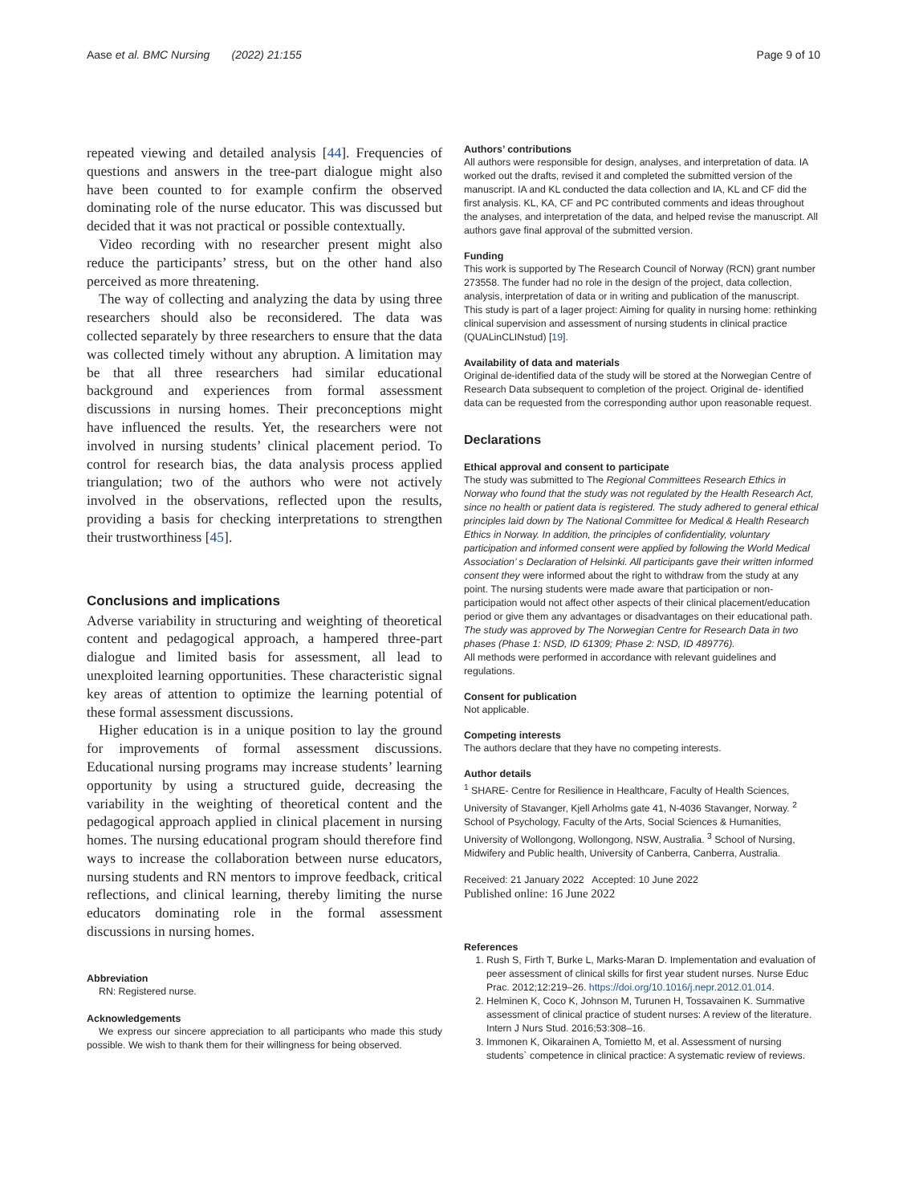Aase et al. BMC Nursing (2022) 21:155 Page 9 of 10
repeated viewing and detailed analysis [44]. Frequencies of questions and answers in the tree-part dialogue might also have been counted to for example confirm the observed dominating role of the nurse educator. This was discussed but decided that it was not practical or possible contextually.
Video recording with no researcher present might also reduce the participants’ stress, but on the other hand also perceived as more threatening.
The way of collecting and analyzing the data by using three researchers should also be reconsidered. The data was collected separately by three researchers to ensure that the data was collected timely without any abruption. A limitation may be that all three researchers had similar educational background and experiences from formal assessment discussions in nursing homes. Their preconceptions might have influenced the results. Yet, the researchers were not involved in nursing students’ clinical placement period. To control for research bias, the data analysis process applied triangulation; two of the authors who were not actively involved in the observations, reflected upon the results, providing a basis for checking interpretations to strengthen their trustworthiness [45].
Conclusions and implications
Adverse variability in structuring and weighting of theoretical content and pedagogical approach, a hampered three-part dialogue and limited basis for assessment, all lead to unexploited learning opportunities. These characteristic signal key areas of attention to optimize the learning potential of these formal assessment discussions.
Higher education is in a unique position to lay the ground for improvements of formal assessment discussions. Educational nursing programs may increase students’ learning opportunity by using a structured guide, decreasing the variability in the weighting of theoretical content and the pedagogical approach applied in clinical placement in nursing homes. The nursing educational program should therefore find ways to increase the collaboration between nurse educators, nursing students and RN mentors to improve feedback, critical reflections, and clinical learning, thereby limiting the nurse educators dominating role in the formal assessment discussions in nursing homes.
Abbreviation
RN: Registered nurse.
Acknowledgements
We express our sincere appreciation to all participants who made this study possible. We wish to thank them for their willingness for being observed.
Authors’ contributions
All authors were responsible for design, analyses, and interpretation of data. IA worked out the drafts, revised it and completed the submitted version of the manuscript. IA and KL conducted the data collection and IA, KL and CF did the first analysis. KL, KA, CF and PC contributed comments and ideas throughout the analyses, and interpretation of the data, and helped revise the manuscript. All authors gave final approval of the submitted version.
Funding
This work is supported by The Research Council of Norway (RCN) grant number 273558. The funder had no role in the design of the project, data collection, analysis, interpretation of data or in writing and publication of the manuscript.
This study is part of a lager project: Aiming for quality in nursing home: rethinking clinical supervision and assessment of nursing students in clinical practice (QUALinCLINstud) [19].
Availability of data and materials
Original de-identified data of the study will be stored at the Norwegian Centre of Research Data subsequent to completion of the project. Original de- identified data can be requested from the corresponding author upon reasonable request.
Declarations
Ethical approval and consent to participate
The study was submitted to The Regional Committees Research Ethics in Norway who found that the study was not regulated by the Health Research Act, since no health or patient data is registered. The study adhered to general ethical principles laid down by The National Committee for Medical & Health Research Ethics in Norway. In addition, the principles of confidentiality, voluntary participation and informed consent were applied by following the World Medical Association’ s Declaration of Helsinki. All participants gave their written informed consent they were informed about the right to withdraw from the study at any point. The nursing students were made aware that participation or non-participation would not affect other aspects of their clinical placement/education period or give them any advantages or disadvantages on their educational path. The study was approved by The Norwegian Centre for Research Data in two phases (Phase 1: NSD, ID 61309; Phase 2: NSD, ID 489776).
All methods were performed in accordance with relevant guidelines and regulations.
Consent for publication
Not applicable.
Competing interests
The authors declare that they have no competing interests.
Author details
<sup>1</sup> SHARE- Centre for Resilience in Healthcare, Faculty of Health Sciences, University of Stavanger, Kjell Arholms gate 41, N-4036 Stavanger, Norway. <sup>2</sup> School of Psychology, Faculty of the Arts, Social Sciences & Humanities, University of Wollongong, Wollongong, NSW, Australia. <sup>3</sup> School of Nursing, Midwifery and Public health, University of Canberra, Canberra, Australia.
Received: 21 January 2022 Accepted: 10 June 2022
Published online: 16 June 2022
References
1. Rush S, Firth T, Burke L, Marks-Maran D. Implementation and evaluation of peer assessment of clinical skills for first year student nurses. Nurse Educ Prac. 2012;12:219–26. https://doi.org/10.1016/j.nepr.2012.01.014.
2. Helminen K, Coco K, Johnson M, Turunen H, Tossavainen K. Summative assessment of clinical practice of student nurses: A review of the literature. Intern J Nurs Stud. 2016;53:308–16.
3. Immonen K, Oikarainen A, Tomietto M, et al. Assessment of nursing students` competence in clinical practice: A systematic review of reviews.